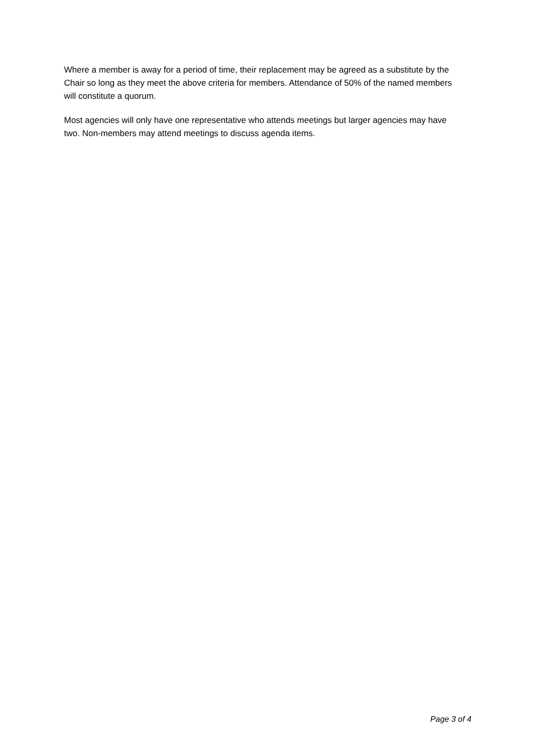Where a member is away for a period of time, their replacement may be agreed as a substitute by the Chair so long as they meet the above criteria for members. Attendance of 50% of the named members will constitute a quorum.
Most agencies will only have one representative who attends meetings but larger agencies may have two. Non-members may attend meetings to discuss agenda items.
Page 3 of 4